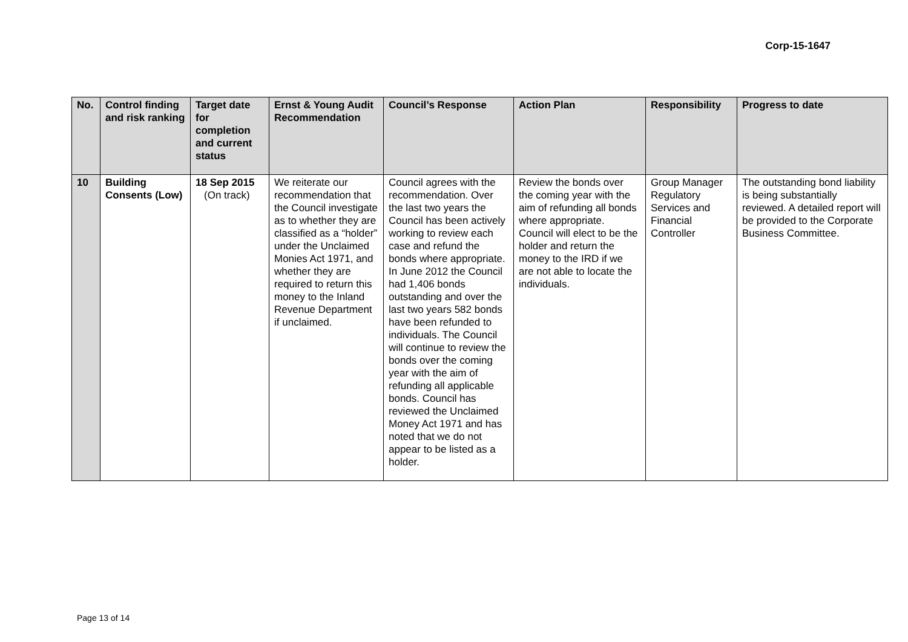Corp-15-1647
| No. | Control finding and risk ranking | Target date for completion and current status | Ernst & Young Audit Recommendation | Council’s Response | Action Plan | Responsibility | Progress to date |
| --- | --- | --- | --- | --- | --- | --- | --- |
| 10 | Building Consents (Low) | 18 Sep 2015 (On track) | We reiterate our recommendation that the Council investigate as to whether they are classified as a “holder” under the Unclaimed Monies Act 1971, and whether they are required to return this money to the Inland Revenue Department if unclaimed. | Council agrees with the recommendation. Over the last two years the Council has been actively working to review each case and refund the bonds where appropriate. In June 2012 the Council had 1,406 bonds outstanding and over the last two years 582 bonds have been refunded to individuals. The Council will continue to review the bonds over the coming year with the aim of refunding all applicable bonds. Council has reviewed the Unclaimed Money Act 1971 and has noted that we do not appear to be listed as a holder. | Review the bonds over the coming year with the aim of refunding all bonds where appropriate. Council will elect to be the holder and return the money to the IRD if we are not able to locate the individuals. | Group Manager Regulatory Services and Financial Controller | The outstanding bond liability is being substantially reviewed. A detailed report will be provided to the Corporate Business Committee. |
Page 13 of 14